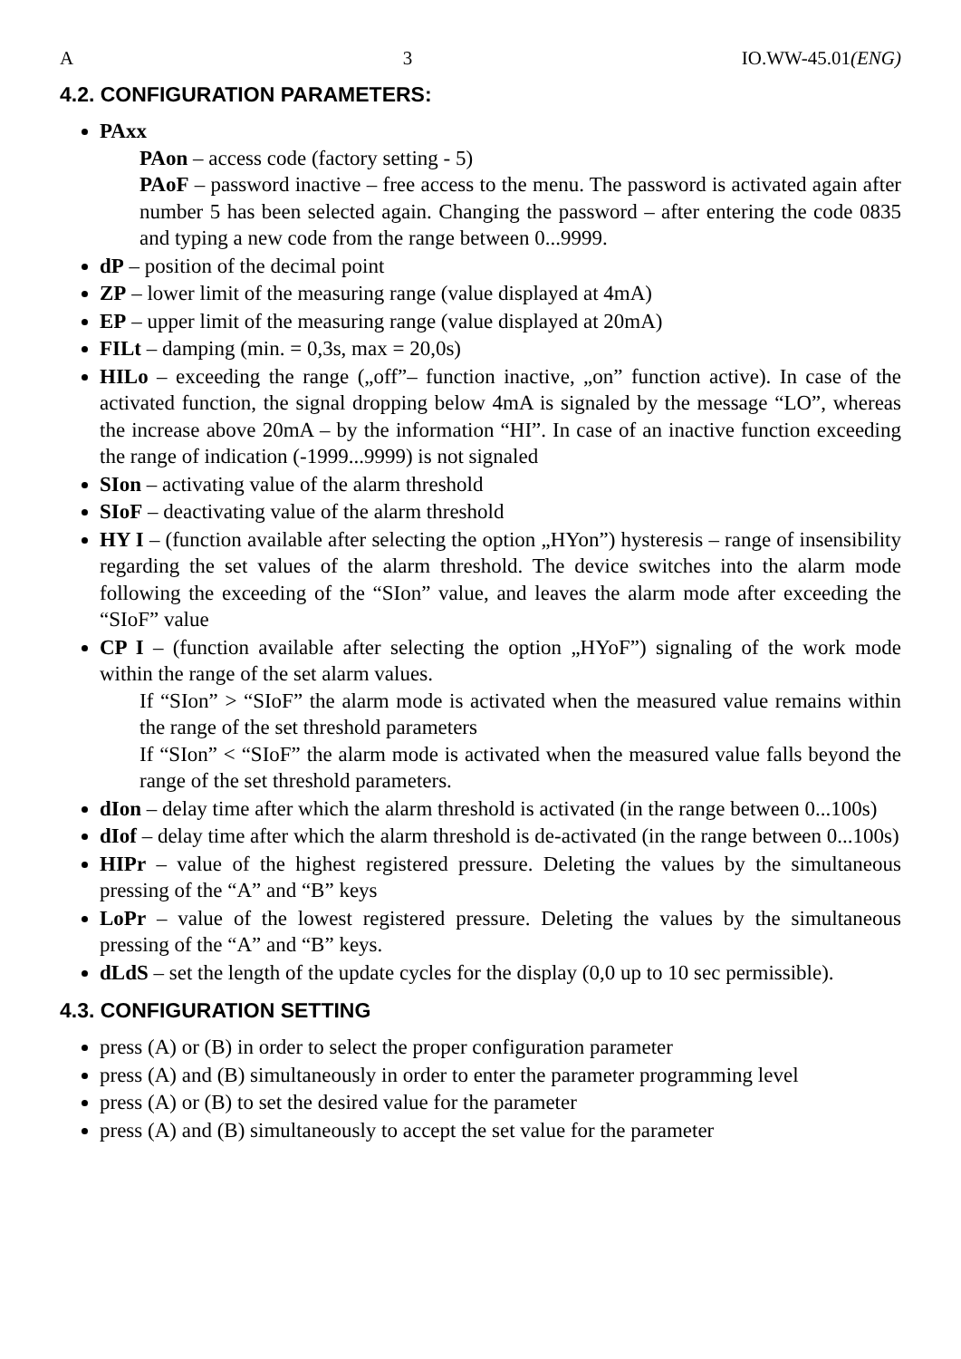A 3 IO.WW-45.01(ENG)
4.2. CONFIGURATION PARAMETERS:
PAxx
PAon – access code (factory setting - 5)
PAoF – password inactive – free access to the menu. The password is activated again after number 5 has been selected again. Changing the password – after entering the code 0835 and typing a new code from the range between 0...9999.
dP – position of the decimal point
ZP – lower limit of the measuring range (value displayed at 4mA)
EP – upper limit of the measuring range (value displayed at 20mA)
FILt – damping (min. = 0,3s, max = 20,0s)
HILo – exceeding the range („off”– function inactive, „on” function active). In case of the activated function, the signal dropping below 4mA is signaled by the message “LO”, whereas the increase above 20mA – by the information “HI”. In case of an inactive function exceeding the range of indication (-1999...9999) is not signaled
SIon – activating value of the alarm threshold
SIoF – deactivating value of the alarm threshold
HY I – (function available after selecting the option „HYon”) hysteresis – range of insensibility regarding the set values of the alarm threshold. The device switches into the alarm mode following the exceeding of the “SIon” value, and leaves the alarm mode after exceeding the “SIoF” value
CP I – (function available after selecting the option „HYoF”) signaling of the work mode within the range of the set alarm values.
If “SIon” > “SIoF” the alarm mode is activated when the measured value remains within the range of the set threshold parameters
If “SIon” < “SIoF” the alarm mode is activated when the measured value falls beyond the range of the set threshold parameters.
dIon – delay time after which the alarm threshold is activated (in the range between 0...100s)
dIof – delay time after which the alarm threshold is de-activated (in the range between 0...100s)
HIPr – value of the highest registered pressure. Deleting the values by the simultaneous pressing of the “A” and “B” keys
LoPr – value of the lowest registered pressure. Deleting the values by the simultaneous pressing of the “A” and “B” keys.
dLdS – set the length of the update cycles for the display (0,0 up to 10 sec permissible).
4.3. CONFIGURATION SETTING
press (A) or (B) in order to select the proper configuration parameter
press (A) and (B) simultaneously in order to enter the parameter programming level
press (A) or (B) to set the desired value for the parameter
press (A) and (B) simultaneously to accept the set value for the parameter